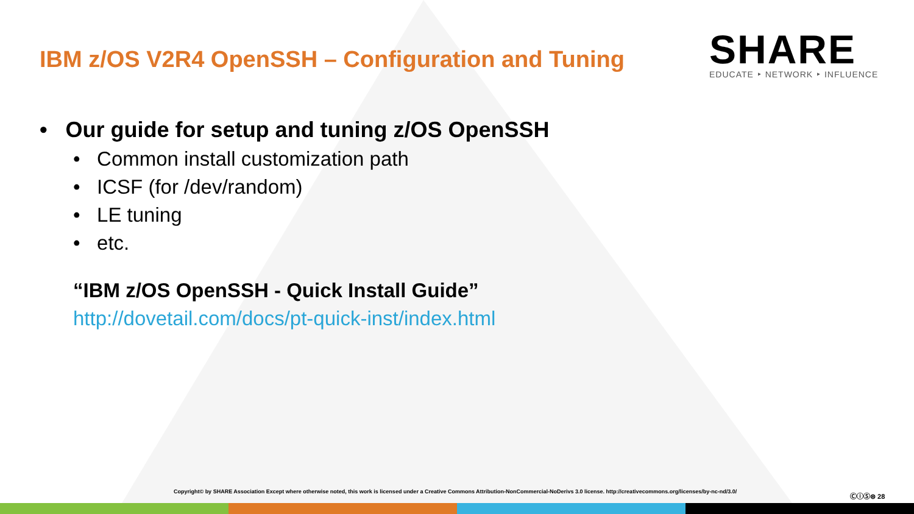IBM z/OS V2R4 OpenSSH – Configuration and Tuning
SHARE
EDUCATE ‣ NETWORK ‣ INFLUENCE
• Our guide for setup and tuning z/OS OpenSSH
• Common install customization path
• ICSF (for /dev/random)
• LE tuning
• etc.
“IBM z/OS OpenSSH - Quick Install Guide”
http://dovetail.com/docs/pt-quick-inst/index.html
Copyright© by SHARE Association Except where otherwise noted, this work is licensed under a Creative Commons Attribution-NonCommercial-NoDerivs 3.0 license. http://creativecommons.org/licenses/by-nc-nd/3.0/
ⒸⓘⓈ⊜ 28